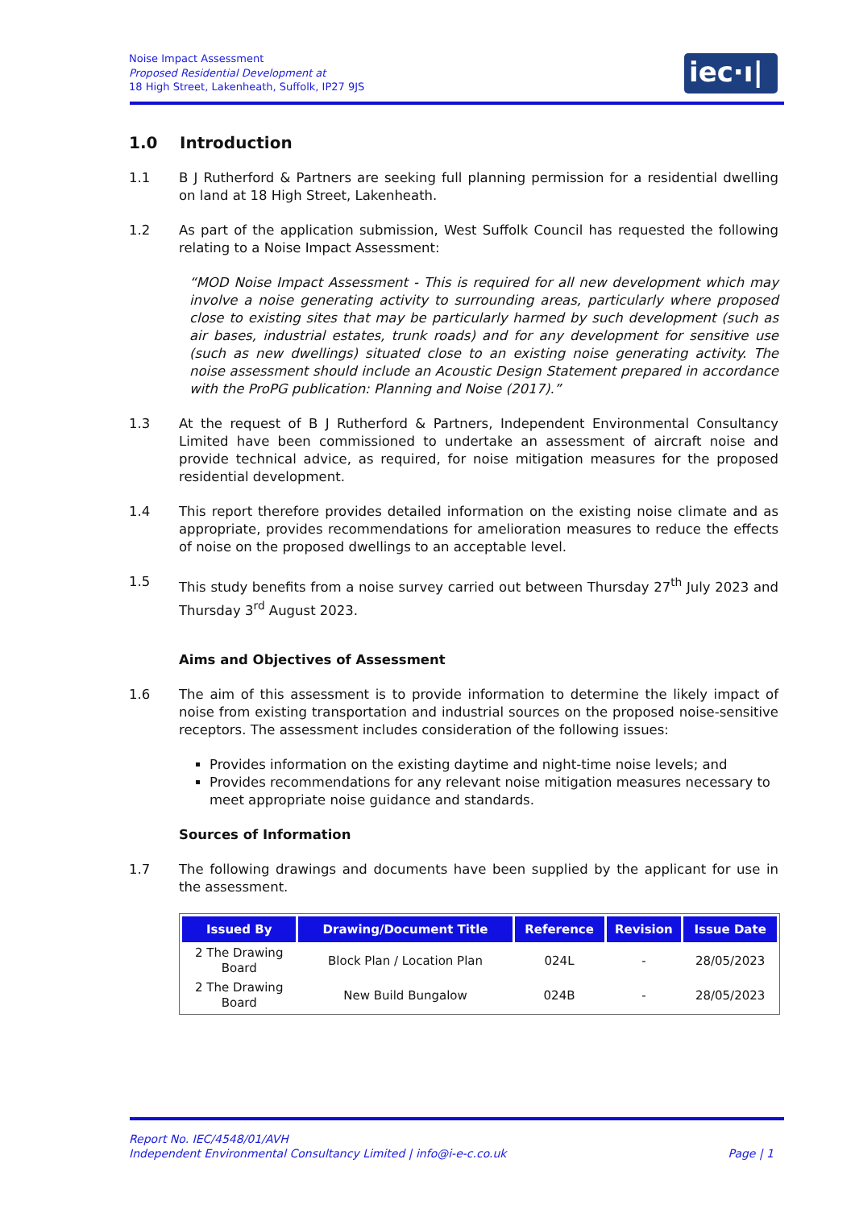Noise Impact Assessment
Proposed Residential Development at
18 High Street, Lakenheath, Suffolk, IP27 9JS
iec·ı|ı·
1.0 Introduction
1.1 B J Rutherford & Partners are seeking full planning permission for a residential dwelling on land at 18 High Street, Lakenheath.
1.2 As part of the application submission, West Suffolk Council has requested the following relating to a Noise Impact Assessment:
“MOD Noise Impact Assessment - This is required for all new development which may involve a noise generating activity to surrounding areas, particularly where proposed close to existing sites that may be particularly harmed by such development (such as air bases, industrial estates, trunk roads) and for any development for sensitive use (such as new dwellings) situated close to an existing noise generating activity. The noise assessment should include an Acoustic Design Statement prepared in accordance with the ProPG publication: Planning and Noise (2017).”
1.3 At the request of B J Rutherford & Partners, Independent Environmental Consultancy Limited have been commissioned to undertake an assessment of aircraft noise and provide technical advice, as required, for noise mitigation measures for the proposed residential development.
1.4 This report therefore provides detailed information on the existing noise climate and as appropriate, provides recommendations for amelioration measures to reduce the effects of noise on the proposed dwellings to an acceptable level.
1.5 This study benefits from a noise survey carried out between Thursday 27<sup>th</sup> July 2023 and Thursday 3<sup>rd</sup> August 2023.
Aims and Objectives of Assessment
1.6 The aim of this assessment is to provide information to determine the likely impact of noise from existing transportation and industrial sources on the proposed noise-sensitive receptors. The assessment includes consideration of the following issues:
Provides information on the existing daytime and night-time noise levels; and
Provides recommendations for any relevant noise mitigation measures necessary to meet appropriate noise guidance and standards.
Sources of Information
1.7 The following drawings and documents have been supplied by the applicant for use in the assessment.
| Issued By | Drawing/Document Title | Reference | Revision | Issue Date |
| --- | --- | --- | --- | --- |
| 2 The Drawing Board | Block Plan / Location Plan | 024L | - | 28/05/2023 |
| 2 The Drawing Board | New Build Bungalow | 024B | - | 28/05/2023 |
Report No. IEC/4548/01/AVH
Independent Environmental Consultancy Limited | info@i-e-c.co.uk Page | 1